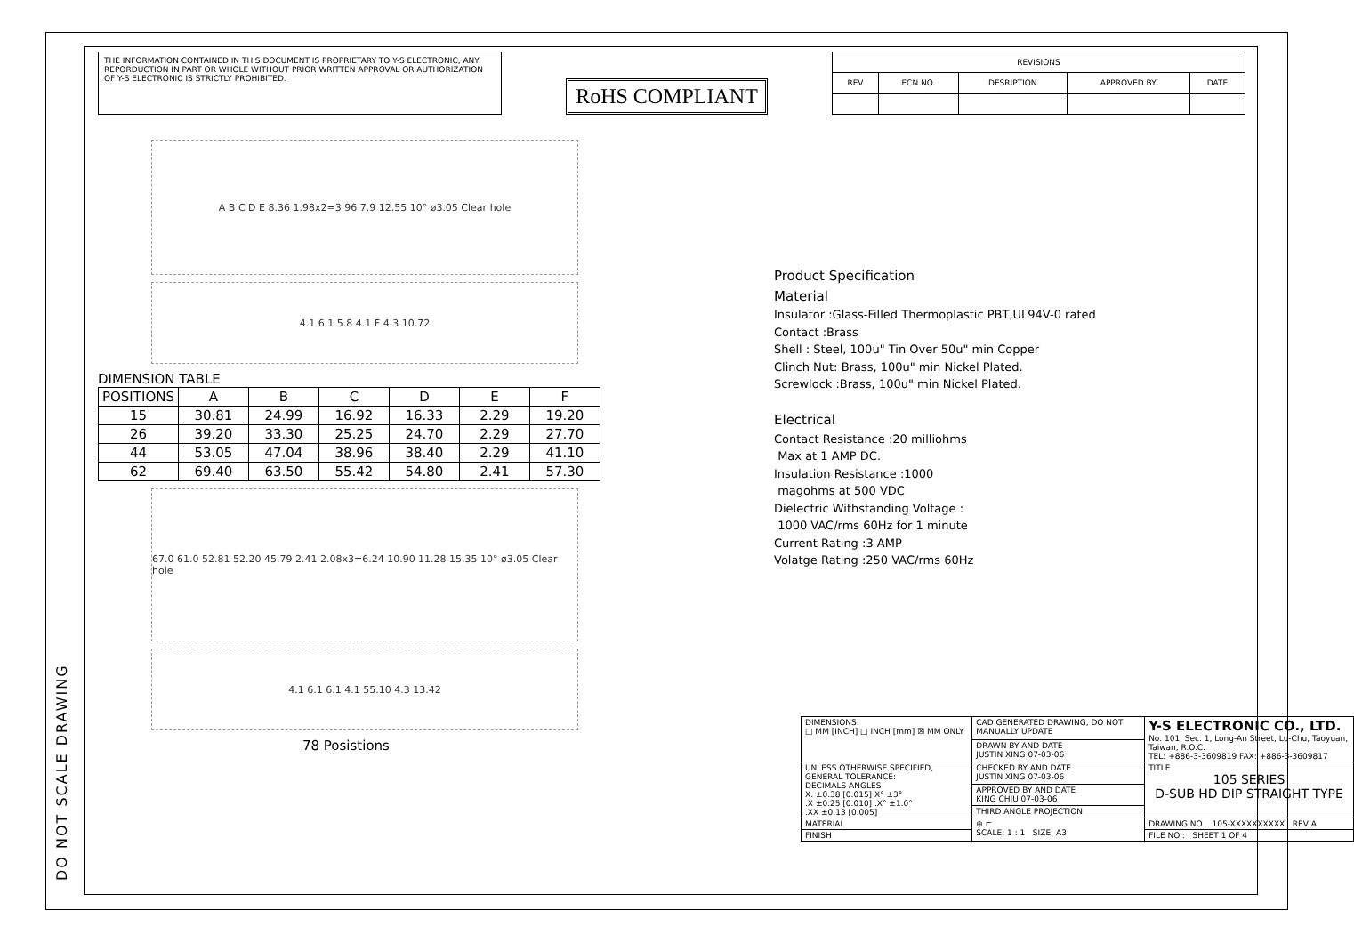DO NOT SCALE DRAWING
THE INFORMATION CONTAINED IN THIS DOCUMENT IS PROPRIETARY TO Y-S ELECTRONIC, ANY REPORDUCTION IN PART OR WHOLE WITHOUT PRIOR WRITTEN APPROVAL OR AUTHORIZATION OF Y-S ELECTRONIC IS STRICTLY PROHIBITED.
RoHS COMPLIANT
| REVISIONS | | | | |
| REV | ECN NO. | DESRIPTION | APPROVED BY | DATE |
A B C D E 8.36 1.98x2=3.96 7.9 12.55 10° ø3.05 Clear hole
4.1 6.1 5.8 4.1 F 4.3 10.72
DIMENSION TABLE
| POSITIONS | A | B | C | D | E | F |
| --- | --- | --- | --- | --- | --- | --- |
| 15 | 30.81 | 24.99 | 16.92 | 16.33 | 2.29 | 19.20 |
| 26 | 39.20 | 33.30 | 25.25 | 24.70 | 2.29 | 27.70 |
| 44 | 53.05 | 47.04 | 38.96 | 38.40 | 2.29 | 41.10 |
| 62 | 69.40 | 63.50 | 55.42 | 54.80 | 2.41 | 57.30 |
67.0 61.0 52.81 52.20 45.79 2.41 2.08x3=6.24 10.90 11.28 15.35 10° ø3.05 Clear hole
4.1 6.1 6.1 4.1 55.10 4.3 13.42
78 Posistions
Product Specification
Material
Insulator :Glass-Filled Thermoplastic PBT,UL94V-0 rated
Contact :Brass
Shell : Steel, 100u" Tin Over 50u" min Copper
Clinch Nut: Brass, 100u" min Nickel Plated.
Screwlock :Brass, 100u" min Nickel Plated.
Electrical
Contact Resistance :20 milliohms
Max at 1 AMP DC.
Insulation Resistance :1000
magohms at 500 VDC
Dielectric Withstanding Voltage :
1000 VAC/rms 60Hz for 1 minute
Current Rating :3 AMP
Volatge Rating :250 VAC/rms 60Hz
| DIMENSIONS: □ MM [INCH] □ INCH [mm] ☒ MM ONLY | CAD GENERATED DRAWING, DO NOT MANUALLY UPDATE | Y-S ELECTRONIC CO., LTD. No. 101, Sec. 1, Long-An Street, Lu-Chu, Taoyuan, Taiwan, R.O.C. TEL: +886-3-3609819 FAX: +886-3-3609817 |
| | DRAWN BY AND DATE JUSTIN XING 07-03-06 | |
| UNLESS OTHERWISE SPECIFIED, GENERAL TOLERANCE: DECIMALS ANGLES X. ±0.38 [0.015] X° ±3° .X ±0.25 [0.010] .X° ±1.0° .XX ±0.13 [0.005] | CHECKED BY AND DATE JUSTIN XING 07-03-06 | TITLE 105 SERIES D-SUB HD DIP STRAIGHT TYPE |
| | APPROVED BY AND DATE KING CHIU 07-03-06 | |
| | THIRD ANGLE PROJECTION | |
| MATERIAL | ⊕ ⊏ SCALE: 1 : 1 SIZE: A3 | DRAWING NO. 105-XXXXXXXXXX REV A |
| FINISH | | FILE NO.: SHEET 1 OF 4 |